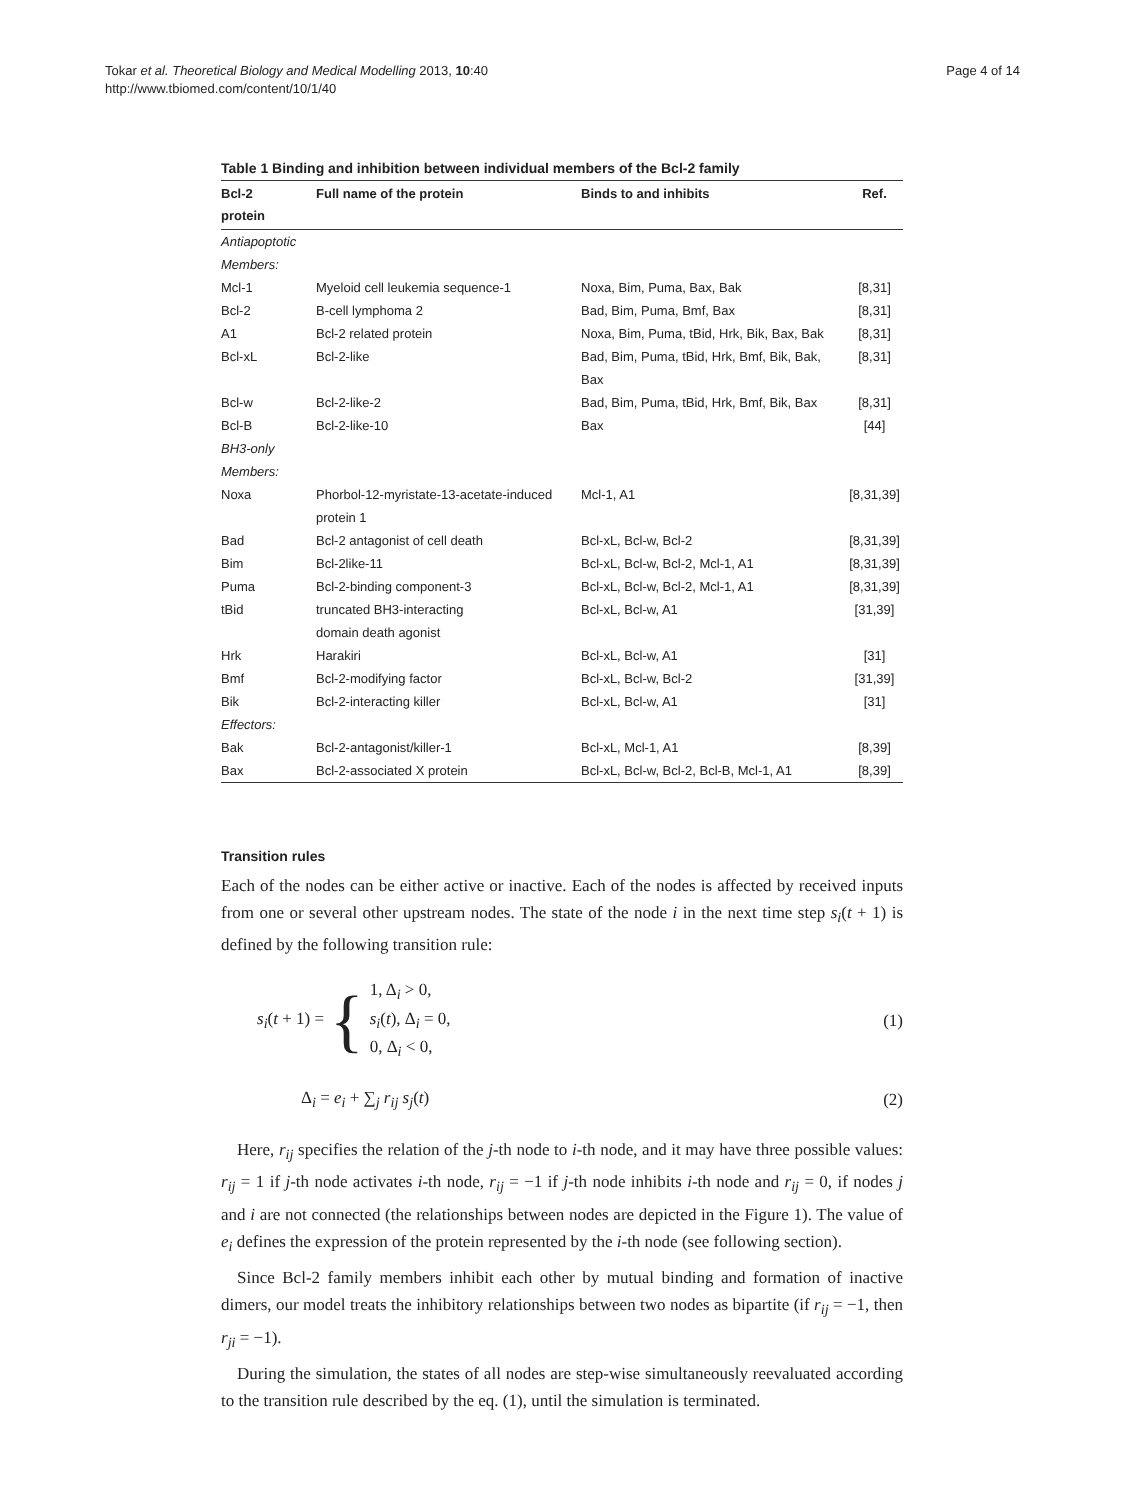Tokar et al. Theoretical Biology and Medical Modelling 2013, 10:40
http://www.tbiomed.com/content/10/1/40
Page 4 of 14
Table 1 Binding and inhibition between individual members of the Bcl-2 family
| Bcl-2 protein | Full name of the protein | Binds to and inhibits | Ref. |
| --- | --- | --- | --- |
| Antiapoptotic Members: | | | |
| Mcl-1 | Myeloid cell leukemia sequence-1 | Noxa, Bim, Puma, Bax, Bak | [8,31] |
| Bcl-2 | B-cell lymphoma 2 | Bad, Bim, Puma, Bmf, Bax | [8,31] |
| A1 | Bcl-2 related protein | Noxa, Bim, Puma, tBid, Hrk, Bik, Bax, Bak | [8,31] |
| Bcl-xL | Bcl-2-like | Bad, Bim, Puma, tBid, Hrk, Bmf, Bik, Bak, Bax | [8,31] |
| Bcl-w | Bcl-2-like-2 | Bad, Bim, Puma, tBid, Hrk, Bmf, Bik, Bax | [8,31] |
| Bcl-B | Bcl-2-like-10 | Bax | [44] |
| BH3-only Members: | | | |
| Noxa | Phorbol-12-myristate-13-acetate-induced protein 1 | Mcl-1, A1 | [8,31,39] |
| Bad | Bcl-2 antagonist of cell death | Bcl-xL, Bcl-w, Bcl-2 | [8,31,39] |
| Bim | Bcl-2like-11 | Bcl-xL, Bcl-w, Bcl-2, Mcl-1, A1 | [8,31,39] |
| Puma | Bcl-2-binding component-3 | Bcl-xL, Bcl-w, Bcl-2, Mcl-1, A1 | [8,31,39] |
| tBid | truncated BH3-interacting domain death agonist | Bcl-xL, Bcl-w, A1 | [31,39] |
| Hrk | Harakiri | Bcl-xL, Bcl-w, A1 | [31] |
| Bmf | Bcl-2-modifying factor | Bcl-xL, Bcl-w, Bcl-2 | [31,39] |
| Bik | Bcl-2-interacting killer | Bcl-xL, Bcl-w, A1 | [31] |
| Effectors: | | | |
| Bak | Bcl-2-antagonist/killer-1 | Bcl-xL, Mcl-1, A1 | [8,39] |
| Bax | Bcl-2-associated X protein | Bcl-xL, Bcl-w, Bcl-2, Bcl-B, Mcl-1, A1 | [8,39] |
Transition rules
Each of the nodes can be either active or inactive. Each of the nodes is affected by received inputs from one or several other upstream nodes. The state of the node i in the next time step s<sub>i</sub>(t + 1) is defined by the following transition rule:
s<sub>i</sub>(t + 1) = { 1, Δ<sub>i</sub> > 0,
s<sub>i</sub>(t), Δ<sub>i</sub> = 0,
0, Δ<sub>i</sub> < 0,
(1)
Δ<sub>i</sub> = e<sub>i</sub> + ∑<sub>j</sub> r<sub>ij</sub> s<sub>j</sub>(t) (2)
Here, r<sub>ij</sub> specifies the relation of the j-th node to i-th node, and it may have three possible values: r<sub>ij</sub> = 1 if j-th node activates i-th node, r<sub>ij</sub> = −1 if j-th node inhibits i-th node and r<sub>ij</sub> = 0, if nodes j and i are not connected (the relationships between nodes are depicted in the Figure 1). The value of e<sub>i</sub> defines the expression of the protein represented by the i-th node (see following section).
Since Bcl-2 family members inhibit each other by mutual binding and formation of inactive dimers, our model treats the inhibitory relationships between two nodes as bipartite (if r<sub>ij</sub> = −1, then r<sub>ji</sub> = −1).
During the simulation, the states of all nodes are step-wise simultaneously reevaluated according to the transition rule described by the eq. (1), until the simulation is terminated.